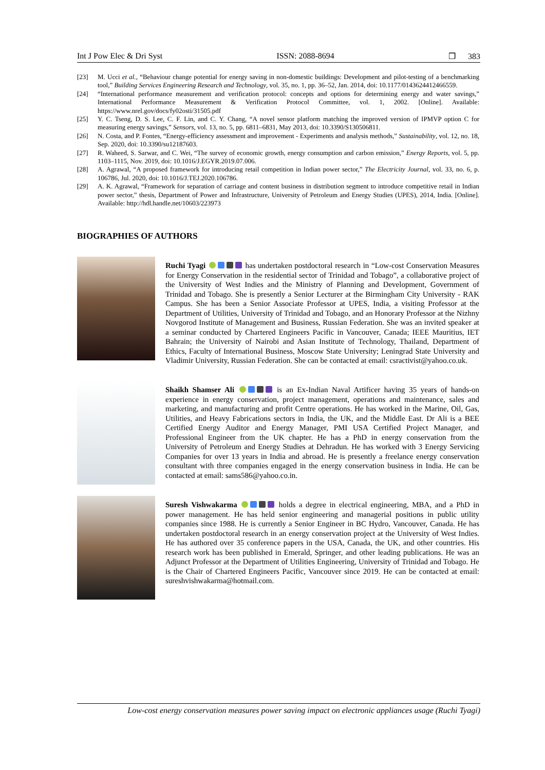Int J Pow Elec & Dri Syst ISSN: 2088-8694 ❒ 383
[23] M. Ucci et al., “Behaviour change potential for energy saving in non-domestic buildings: Development and pilot-testing of a benchmarking tool,” Building Services Engineering Research and Technology, vol. 35, no. 1, pp. 36–52, Jan. 2014, doi: 10.1177/0143624412466559.
[24] “International performance measurement and verification protocol: concepts and options for determining energy and water savings,” International Performance Measurement & Verification Protocol Committee, vol. 1, 2002. [Online]. Available: https://www.nrel.gov/docs/fy02osti/31505.pdf
[25] Y. C. Tseng, D. S. Lee, C. F. Lin, and C. Y. Chang, “A novel sensor platform matching the improved version of IPMVP option C for measuring energy savings,” Sensors, vol. 13, no. 5, pp. 6811–6831, May 2013, doi: 10.3390/S130506811.
[26] N. Costa, and P. Fontes, “Energy-efficiency assessment and improvement - Experiments and analysis methods,” Sustainability, vol. 12, no. 18, Sep. 2020, doi: 10.3390/su12187603.
[27] R. Waheed, S. Sarwar, and C. Wei, “The survey of economic growth, energy consumption and carbon emission,” Energy Reports, vol. 5, pp. 1103–1115, Nov. 2019, doi: 10.1016/J.EGYR.2019.07.006.
[28] A. Agrawal, “A proposed framework for introducing retail competition in Indian power sector,” The Electricity Journal, vol. 33, no. 6, p. 106786, Jul. 2020, doi: 10.1016/J.TEJ.2020.106786.
[29] A. K. Agrawal, “Framework for separation of carriage and content business in distribution segment to introduce competitive retail in Indian power sector,” thesis, Department of Power and Infrastructure, University of Petroleum and Energy Studies (UPES), 2014, India. [Online]. Available: http://hdl.handle.net/10603/223973
BIOGRAPHIES OF AUTHORS
Ruchi Tyagi has undertaken postdoctoral research in “Low-cost Conservation Measures for Energy Conservation in the residential sector of Trinidad and Tobago”, a collaborative project of the University of West Indies and the Ministry of Planning and Development, Government of Trinidad and Tobago. She is presently a Senior Lecturer at the Birmingham City University - RAK Campus. She has been a Senior Associate Professor at UPES, India, a visiting Professor at the Department of Utilities, University of Trinidad and Tobago, and an Honorary Professor at the Nizhny Novgorod Institute of Management and Business, Russian Federation. She was an invited speaker at a seminar conducted by Chartered Engineers Pacific in Vancouver, Canada; IEEE Mauritius, IET Bahrain; the University of Nairobi and Asian Institute of Technology, Thailand, Department of Ethics, Faculty of International Business, Moscow State University; Leningrad State University and Vladimir University, Russian Federation. She can be contacted at email: csractivist@yahoo.co.uk.
Shaikh Shamser Ali is an Ex-Indian Naval Artificer having 35 years of hands-on experience in energy conservation, project management, operations and maintenance, sales and marketing, and manufacturing and profit Centre operations. He has worked in the Marine, Oil, Gas, Utilities, and Heavy Fabrications sectors in India, the UK, and the Middle East. Dr Ali is a BEE Certified Energy Auditor and Energy Manager, PMI USA Certified Project Manager, and Professional Engineer from the UK chapter. He has a PhD in energy conservation from the University of Petroleum and Energy Studies at Dehradun. He has worked with 3 Energy Servicing Companies for over 13 years in India and abroad. He is presently a freelance energy conservation consultant with three companies engaged in the energy conservation business in India. He can be contacted at email: sams586@yahoo.co.in.
Suresh Vishwakarma holds a degree in electrical engineering, MBA, and a PhD in power management. He has held senior engineering and managerial positions in public utility companies since 1988. He is currently a Senior Engineer in BC Hydro, Vancouver, Canada. He has undertaken postdoctoral research in an energy conservation project at the University of West Indies. He has authored over 35 conference papers in the USA, Canada, the UK, and other countries. His research work has been published in Emerald, Springer, and other leading publications. He was an Adjunct Professor at the Department of Utilities Engineering, University of Trinidad and Tobago. He is the Chair of Chartered Engineers Pacific, Vancouver since 2019. He can be contacted at email: sureshvishwakarma@hotmail.com.
Low-cost energy conservation measures power saving impact on electronic appliances usage (Ruchi Tyagi)